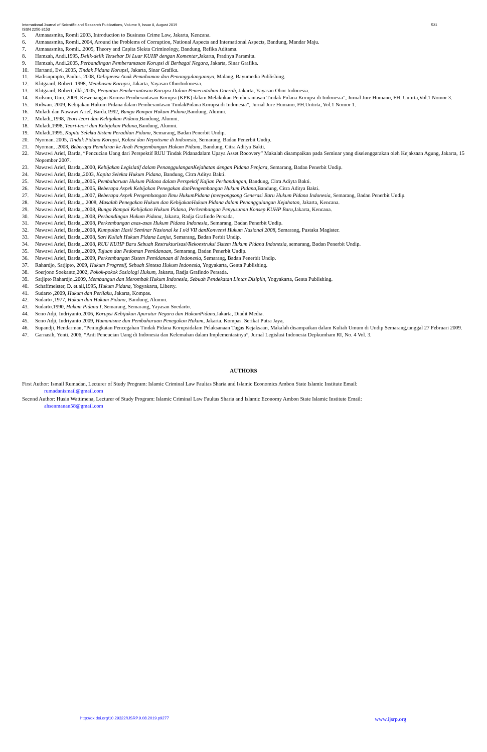International Journal of Scientific and Research Publications, Volume 9, Issue 8, August 2019 531
ISSN 2250-3153
5. Atmasasmita, Romli 2003, Introduction to Business Crime Law, Jakarta, Kencana.
6. Atmasasmita, Romli..2004, Around the Problems of Corruption, National Aspects and International Aspects, Bandung, Mandar Maju.
7. Atmasasmita, Romli...2005, Theory and Capita Slekta Criminology, Bandung, Refika Aditama.
8. Hamzah, Andi.1995, Delik-delik Tersebar Di Luar KUHP dengan Komentar,Jakarta, Pradnya Paramita.
9. Hamzah, Andi.2005, Perbandingan Pemberantasan Korupsi di Berbagai Negara, Jakarta, Sinar Grafika.
10. Hartanti, Evi. 2005, Tindak Pidana Korupsi, Jakarta, Sinar Grafika.
11. Hadisuprapto, Paulus. 2008, Deliquensi Anak Pemahaman dan Penanggulangannya, Malang, Bayumedia Publishing.
12. Klitgaard, Robert. 1998, Membasmi Korupsi, Jakarta, Yayasan OborIndonesia.
13. Klitgaard, Robert, dkk,2005, Penuntun Pemberantasan Korupsi Dalam Pemerintahan Daerah, Jakarta, Yayasan Obor Indonesia.
14. Kulsum, Umi, 2009, Kewenangan Komisi Pemberantasan Korupsi (KPK) dalam Melakukan Pemberantasan Tindak Pidana Korupsi di Indonesia”, Jurnal Jure Humano, FH. Untirta,Vol.1 Nomor 3.
15. Ridwan. 2009, Kebijakan Hukum Pidana dalam Pemberantasan TindakPidana Korupsi di Indonesia”, Jurnal Jure Humano, FH.Untirta, Vol.1 Nomor 1.
16. Muladi dan Nawawi Arief, Barda.1992, Bunga Rampai Hukum Pidana,Bandung, Alumni.
17. Muladi,.1998, Teori-teori dan Kebijakan Pidana,Bandung, Alumni.
18. Muladi,1998, Teori-teori dan Kebijakan Pidana,Bandung, Alumni.
19. Muladi,1995, Kapita Selekta Sistem Peradilan Pidana, Semarang, Badan Penerbit Undip.
20. Nyoman. 2005, Tindak Pidana Korupsi, Kolusi dan Nepotisme di Indonesia, Semarang, Badan Penerbit Undip.
21. Nyoman, .2008, Beberapa Pemikiran ke Arah Pengembangan Hukum Pidana, Bandung, Citra Aditya Bakti.
22. Nawawi Arief, Barda, “Pencucian Uang dari Perspektif RUU Tindak Pidanadalam Upaya Asset Rocovery” Makalah disampaikan pada Seminar yang diselenggarakan oleh Kejaksaan Agung, Jakarta, 15 Nopember 2007.
23. Nawawi Arief, Barda,..2000, Kebijakan Legislatif dalam PenanggulanganKejahatan dengan Pidana Penjara, Semarang, Badan Penerbit Undip.
24. Nawawi Arief, Barda,.2003, Kapita Selekta Hukum Pidana, Bandung, Citra Aditya Bakti.
25. Nawawi Arief, Barda,..2005, Pembaharuan Hukum Pidana dalam Perspektif Kajian Perbandingan, Bandung, Citra Adiyta Bakti.
26. Nawawi Arief, Barda,..2005, Beberapa Aspek Kebijakan Penegakan danPengembangan Hukum Pidana,Bandung, Citra Aditya Bakti.
27. Nawawi Arief, Barda,..2007, Beberapa Aspek Pengembangan Ilmu HukumPidana (menyongsong Generasi Baru Hukum Pidana Indonesia, Semarang, Badan Penerbit Undip.
28. Nawawi Arief, Barda,...2008, Masalah Penegakan Hukum dan KebijakanHukum Pidana dalam Penanggulangan Kejahatan, Jakarta, Kencana.
29. Nawawi Arief, Barda,..2008, Bunga Rampai Kebijakan Hukum Pidana, Perkembangan Penyusunan Konsep KUHP Baru,Jakarta, Kencana.
30. Nawawi Arief, Barda,..2008, Perbandingan Hukum Pidana, Jakarta, Radja Grafindo Persada.
31. Nawawi Arief, Barda,..2008, Perkembangan asas-asas Hukum Pidana Indonesia, Semarang, Badan Penerbit Undip.
32. Nawawi Arief, Barda,..2008, Kumpulan Hasil Seminar Nasional ke I s/d VII danKonvensi Hukum Nasional 2008, Semarang, Pustaka Magister.
33. Nawawi Arief, Barda,..2008, Sari Kuliah Hukum Pidana Lanjut, Semarang, Badan Perbit Undip.
34. Nawawi Arief, Barda,..2008, RUU KUHP Baru Sebuah Restrukturisasi/Rekonstruksi Sistem Hukum Pidana Indonesia, semarang, Badan Penerbit Undip.
35. Nawawi Arief, Barda,..2009, Tujuan dan Pedoman Pemidanaan, Semarang, Badan Penerbit Undip.
36. Nawawi Arief, Barda,..2009, Perkembangan Sistem Pemidanaan di Indonesia, Semarang, Badan Penerbit Undip.
37. Rahardjo, Satjipto, 2009, Hukum Progresif, Sebuah Sintesa Hukum Indonesia, Yogyakarta, Genta Publishing.
38. Soerjono Soekanto,2002, Pokok-pokok Sosiologi Hukum, Jakarta, Radja Grafindo Persada.
39. Satjipto Rahardjo,.2009, Membangun dan Merombak Hukum Indonesia, Sebuah Pendekatan Lintas Disiplin, Yogyakarta, Genta Publishing.
40. Schaffmeister, D. et.all,1995, Hukum Pidana, Yogyakarta, Liberty.
41. Sudarto ,2009, Hukum dan Perilaku, Jakarta, Kompas.
42. Sudarto ,1977, Hukum dan Hukum Pidana, Bandung, Alumni.
43. Sudarto.1990, Hukum Pidana I, Semarang, Semarang, Yayasan Soedarto.
44. Seno Adji, Indriyanto.2006, Korupsi Kebijakan Aparatur Negara dan HukumPidana,Jakarta, Diadit Media.
45. Seno Adji, Indriyanto 2009, Humanisme dan Pembaharuan Penegakan Hukum, Jakarta. Kompas. Serikat Putra Jaya,
46. Supandji, Hendarman, "Peningkatan Pencegahan Tindak Pidana Korupsidalam Pelaksanaan Tugas Kejaksaan, Makalah disampaikan dalam Kuliah Umum di Undip Semarang,tanggal 27 Februari 2009.
47. Garnasih, Yenti. 2006, “Anti Pencucian Uang di Indonesia dan Kelemahan dalam Implementasinya”, Jurnal Legislasi Indonesia Depkumham RI, No. 4 Vol. 3.
AUTHORS
First Author: Ismail Rumadan, Lecturer of Study Program: Islamic Criminal Law Faultas Sharia and Islamic Economics Ambon State Islamic Institute Email:
rumadanismail@gmail.com
Second Author: Husin Wattimena, Lecturer of Study Program: Islamic Criminal Law Faultas Sharia and Islamic Economy Ambon State Islamic Institute Email:
ahsenmanan58@gmail.com
http://dx.doi.org/10.29322/IJSRP.9.08.2019.p9277 www.ijsrp.org